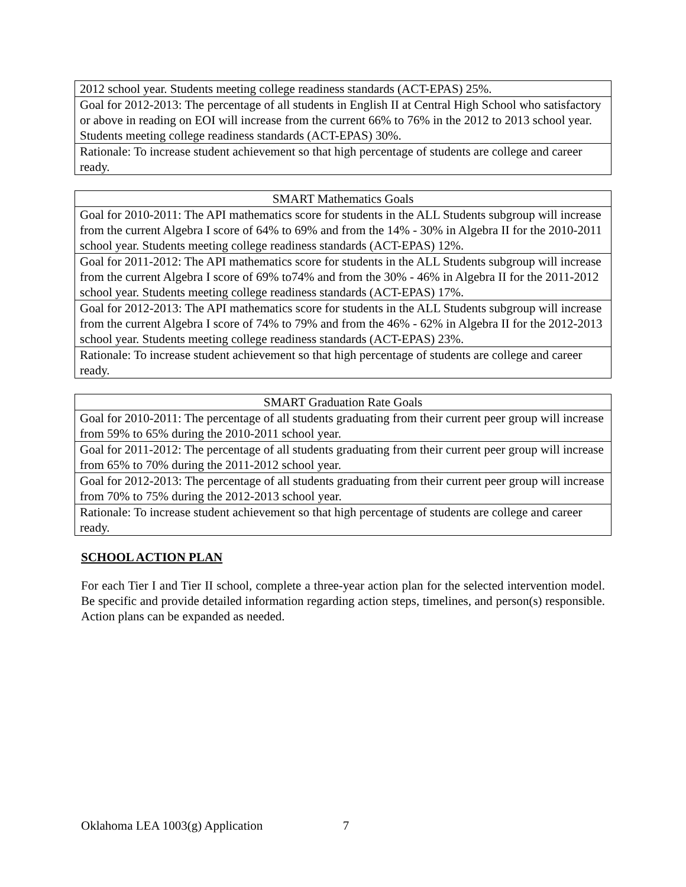| 2012 school year. Students meeting college readiness standards (ACT-EPAS) 25%. |
| Goal for 2012-2013: The percentage of all students in English II at Central High School who satisfactory or above in reading on EOI will increase from the current 66% to 76% in the 2012 to 2013 school year. Students meeting college readiness standards (ACT-EPAS) 30%. |
| Rationale: To increase student achievement so that high percentage of students are college and career ready. |
| SMART Mathematics Goals |
| Goal for 2010-2011: The API mathematics score for students in the ALL Students subgroup will increase from the current Algebra I score of 64% to 69% and from the 14% - 30% in Algebra II for the 2010-2011 school year. Students meeting college readiness standards (ACT-EPAS) 12%. |
| Goal for 2011-2012: The API mathematics score for students in the ALL Students subgroup will increase from the current Algebra I score of 69% to74% and from the 30% - 46% in Algebra II for the 2011-2012 school year. Students meeting college readiness standards (ACT-EPAS) 17%. |
| Goal for 2012-2013: The API mathematics score for students in the ALL Students subgroup will increase from the current Algebra I score of 74% to 79% and from the 46% - 62% in Algebra II for the 2012-2013 school year. Students meeting college readiness standards (ACT-EPAS) 23%. |
| Rationale: To increase student achievement so that high percentage of students are college and career ready. |
| SMART Graduation Rate Goals |
| Goal for 2010-2011: The percentage of all students graduating from their current peer group will increase from 59% to 65% during the 2010-2011 school year. |
| Goal for 2011-2012: The percentage of all students graduating from their current peer group will increase from 65% to 70% during the 2011-2012 school year. |
| Goal for 2012-2013: The percentage of all students graduating from their current peer group will increase from 70% to 75% during the 2012-2013 school year. |
| Rationale: To increase student achievement so that high percentage of students are college and career ready. |
SCHOOL ACTION PLAN
For each Tier I and Tier II school, complete a three-year action plan for the selected intervention model. Be specific and provide detailed information regarding action steps, timelines, and person(s) responsible. Action plans can be expanded as needed.
Oklahoma LEA 1003(g) Application 7